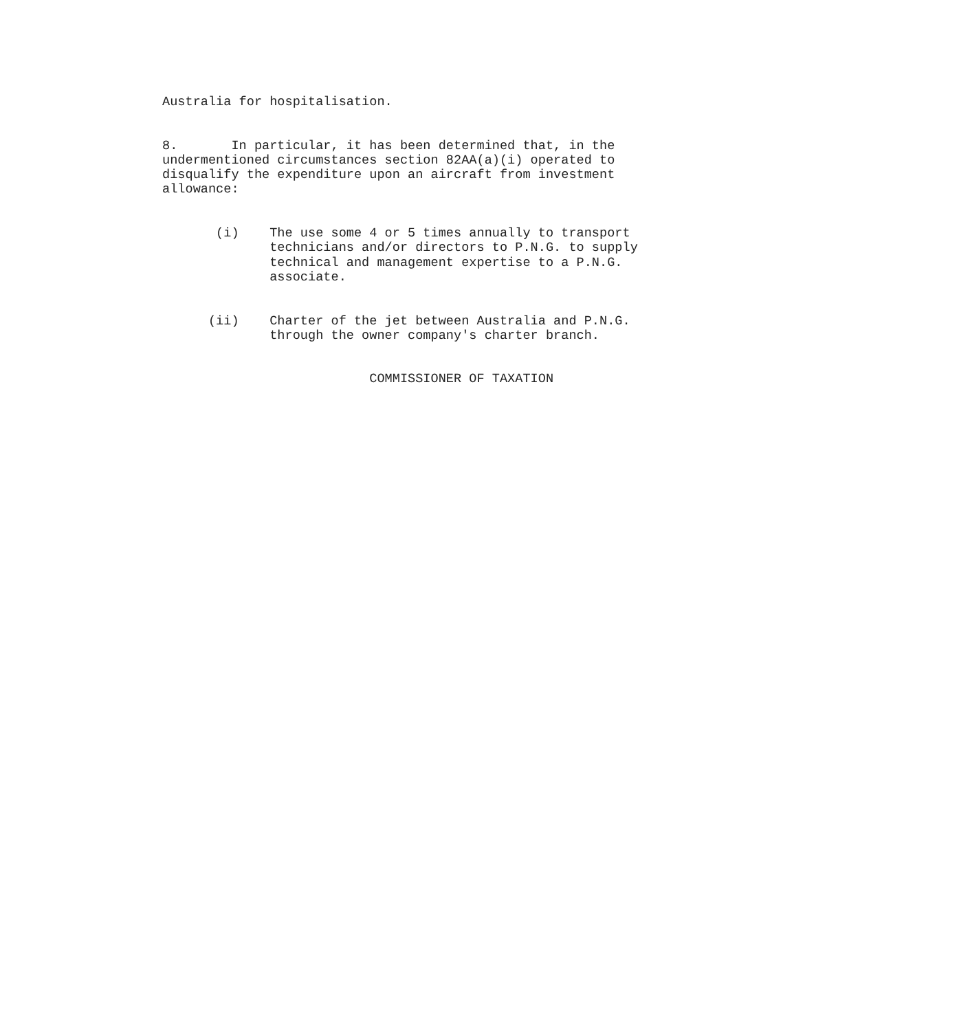Australia for hospitalisation.
8. In particular, it has been determined that, in the undermentioned circumstances section 82AA(a)(i) operated to disqualify the expenditure upon an aircraft from investment allowance:
(i) The use some 4 or 5 times annually to transport technicians and/or directors to P.N.G. to supply technical and management expertise to a P.N.G. associate.
(ii) Charter of the jet between Australia and P.N.G. through the owner company's charter branch.
COMMISSIONER OF TAXATION